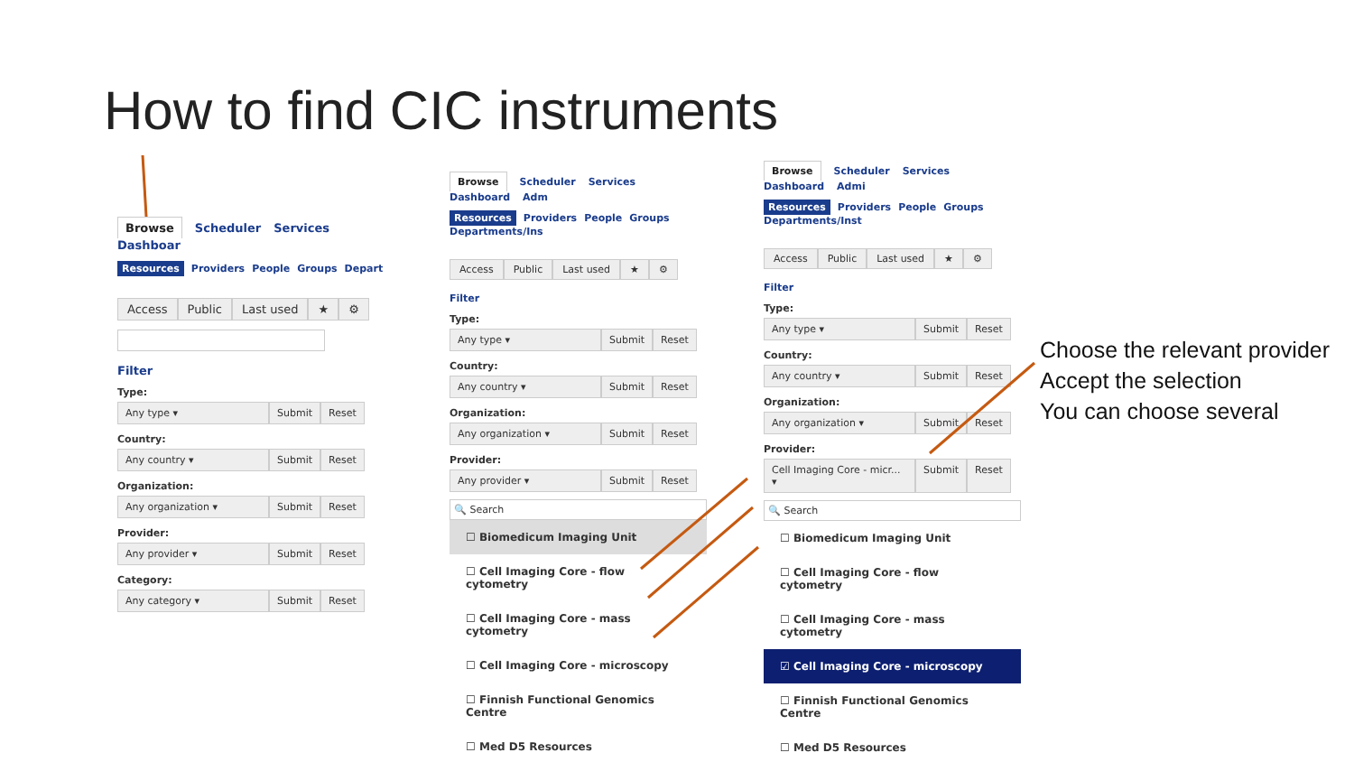How to find CIC instruments
Browse Scheduler Services Dashboar
Resources Providers People Groups Depart
Access Public Last used ★ ⚙
Filter
Type:
Any type ▾ Submit Reset
Country:
Any country ▾ Submit Reset
Organization:
Any organization ▾ Submit Reset
Provider:
Any provider ▾ Submit Reset
Category:
Any category ▾ Submit Reset
Browse Scheduler Services Dashboard Adm
Resources Providers People Groups Departments/Ins
Access Public Last used ★ ⚙
Filter
Type:
Any type ▾ Submit Reset
Country:
Any country ▾ Submit Reset
Organization:
Any organization ▾ Submit Reset
Provider:
Any provider ▾ Submit Reset
🔍 Search
☐ Biomedicum Imaging Unit
☐ Cell Imaging Core - flow cytometry
☐ Cell Imaging Core - mass cytometry
☐ Cell Imaging Core - microscopy
☐ Finnish Functional Genomics Centre
☐ Med D5 Resources
Browse Scheduler Services Dashboard Admi
Resources Providers People Groups Departments/Inst
Access Public Last used ★ ⚙
Filter
Type:
Any type ▾ Submit Reset
Country:
Any country ▾ Submit Reset
Organization:
Any organization ▾ Submit Reset
Provider:
Cell Imaging Core - micr... ▾
Submit Reset
🔍 Search
☐ Biomedicum Imaging Unit
☐ Cell Imaging Core - flow cytometry
☐ Cell Imaging Core - mass cytometry
☑ Cell Imaging Core - microscopy
☐ Finnish Functional Genomics Centre
☐ Med D5 Resources
Choose the relevant provider
Accept the selection
You can choose several